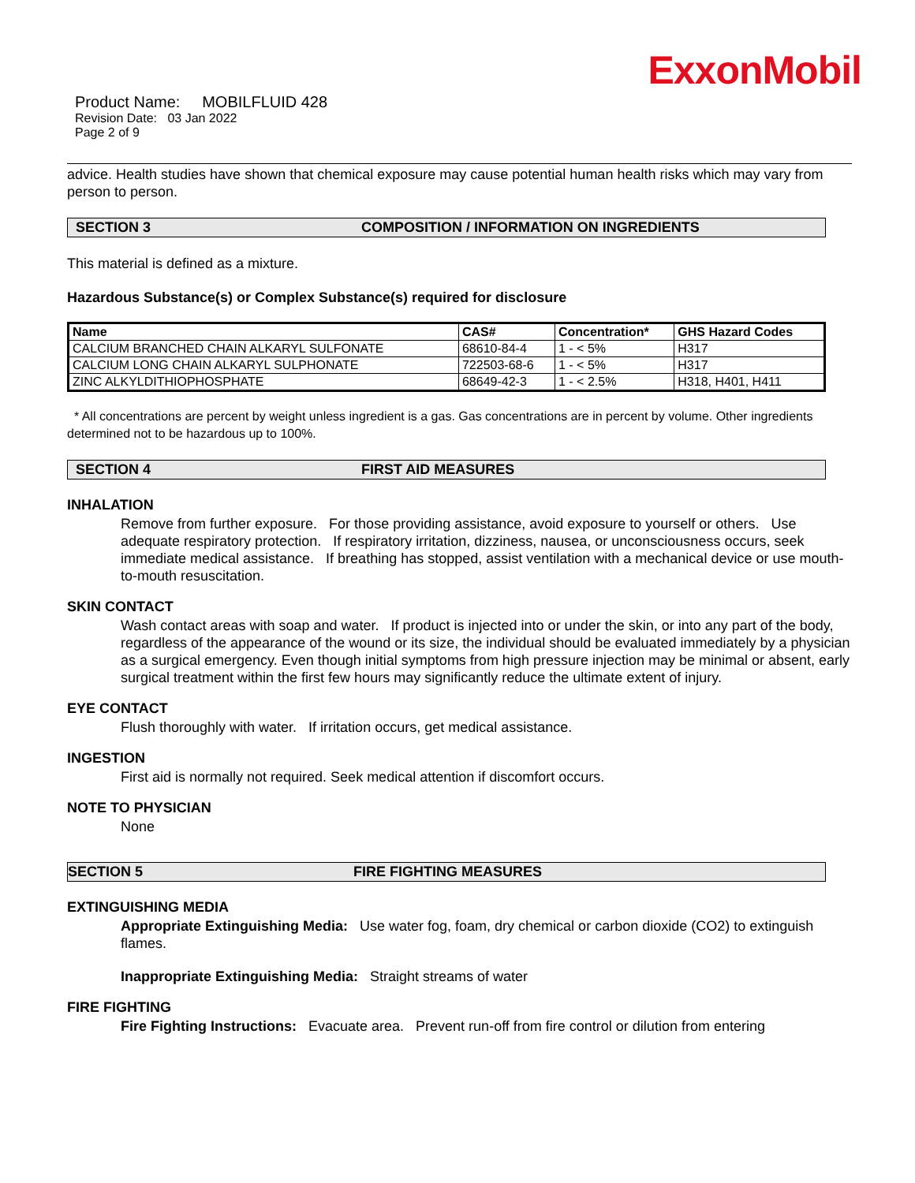ExxonMobil
Product Name: MOBILFLUID 428
Revision Date: 03 Jan 2022
Page 2 of 9
advice. Health studies have shown that chemical exposure may cause potential human health risks which may vary from person to person.
SECTION 3 COMPOSITION / INFORMATION ON INGREDIENTS
This material is defined as a mixture.
Hazardous Substance(s) or Complex Substance(s) required for disclosure
| Name | CAS# | Concentration* | GHS Hazard Codes |
| --- | --- | --- | --- |
| CALCIUM BRANCHED CHAIN ALKARYL SULFONATE | 68610-84-4 | 1 - < 5% | H317 |
| CALCIUM LONG CHAIN ALKARYL SULPHONATE | 722503-68-6 | 1 - < 5% | H317 |
| ZINC ALKYLDITHIOPHOSPHATE | 68649-42-3 | 1 - < 2.5% | H318, H401, H411 |
* All concentrations are percent by weight unless ingredient is a gas. Gas concentrations are in percent by volume. Other ingredients determined not to be hazardous up to 100%.
SECTION 4 FIRST AID MEASURES
INHALATION
Remove from further exposure. For those providing assistance, avoid exposure to yourself or others. Use adequate respiratory protection. If respiratory irritation, dizziness, nausea, or unconsciousness occurs, seek immediate medical assistance. If breathing has stopped, assist ventilation with a mechanical device or use mouth-to-mouth resuscitation.
SKIN CONTACT
Wash contact areas with soap and water. If product is injected into or under the skin, or into any part of the body, regardless of the appearance of the wound or its size, the individual should be evaluated immediately by a physician as a surgical emergency. Even though initial symptoms from high pressure injection may be minimal or absent, early surgical treatment within the first few hours may significantly reduce the ultimate extent of injury.
EYE CONTACT
Flush thoroughly with water. If irritation occurs, get medical assistance.
INGESTION
First aid is normally not required. Seek medical attention if discomfort occurs.
NOTE TO PHYSICIAN
None
SECTION 5 FIRE FIGHTING MEASURES
EXTINGUISHING MEDIA
Appropriate Extinguishing Media: Use water fog, foam, dry chemical or carbon dioxide (CO2) to extinguish flames.
Inappropriate Extinguishing Media: Straight streams of water
FIRE FIGHTING
Fire Fighting Instructions: Evacuate area. Prevent run-off from fire control or dilution from entering